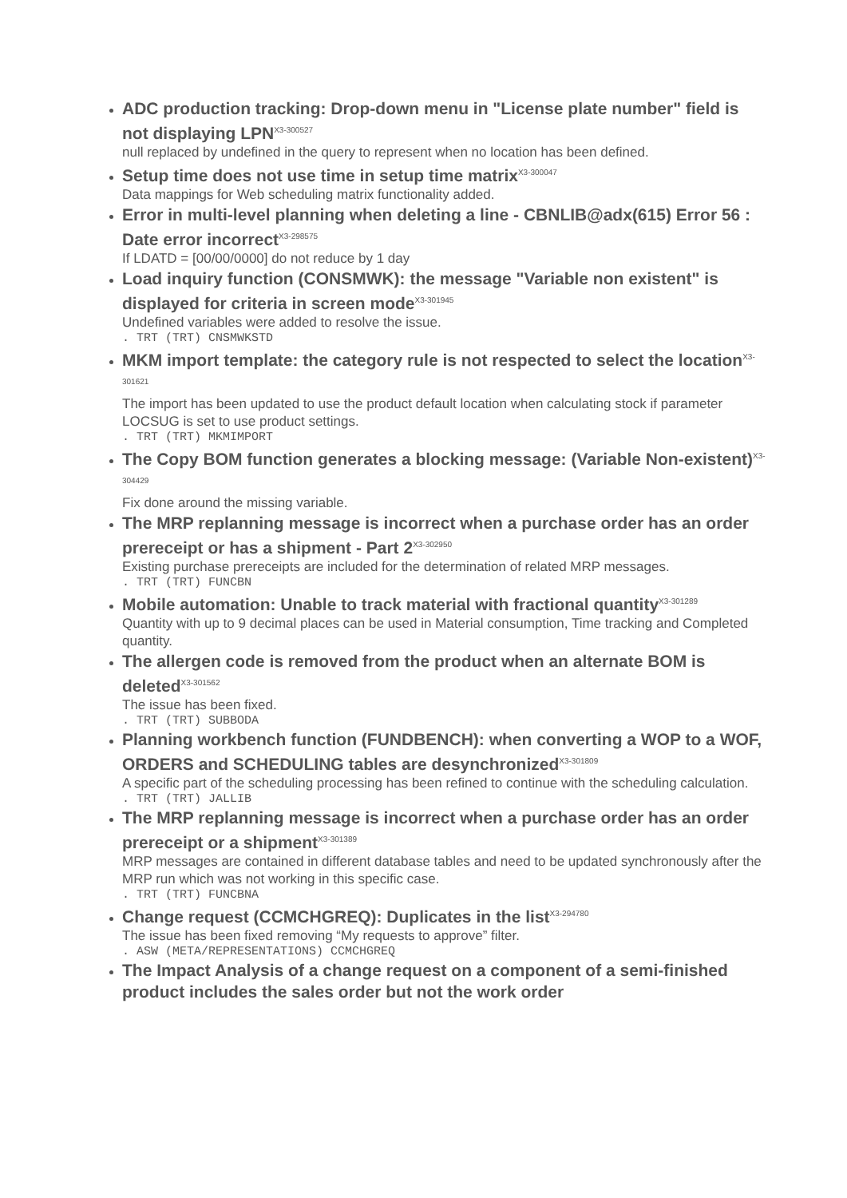ADC production tracking: Drop-down menu in "License plate number" field is not displaying LPN<sup>X3-300527</sup>
null replaced by undefined in the query to represent when no location has been defined.
Setup time does not use time in setup time matrix<sup>X3-300047</sup>
Data mappings for Web scheduling matrix functionality added.
Error in multi-level planning when deleting a line - CBNLIB@adx(615) Error 56 : Date error incorrect<sup>X3-298575</sup>
If LDATD = [00/00/0000] do not reduce by 1 day
Load inquiry function (CONSMWK): the message "Variable non existent" is displayed for criteria in screen mode<sup>X3-301945</sup>
Undefined variables were added to resolve the issue.
. TRT (TRT) CNSMWKSTD
MKM import template: the category rule is not respected to select the location<sup>X3-301621</sup>
The import has been updated to use the product default location when calculating stock if parameter LOCSUG is set to use product settings.
. TRT (TRT) MKMIMPORT
The Copy BOM function generates a blocking message: (Variable Non-existent)<sup>X3-304429</sup>
Fix done around the missing variable.
The MRP replanning message is incorrect when a purchase order has an order prereceipt or has a shipment - Part 2<sup>X3-302950</sup>
Existing purchase prereceipts are included for the determination of related MRP messages.
. TRT (TRT) FUNCBN
Mobile automation: Unable to track material with fractional quantity<sup>X3-301289</sup>
Quantity with up to 9 decimal places can be used in Material consumption, Time tracking and Completed quantity.
The allergen code is removed from the product when an alternate BOM is deleted<sup>X3-301562</sup>
The issue has been fixed.
. TRT (TRT) SUBBODA
Planning workbench function (FUNDBENCH): when converting a WOP to a WOF, ORDERS and SCHEDULING tables are desynchronized<sup>X3-301809</sup>
A specific part of the scheduling processing has been refined to continue with the scheduling calculation.
. TRT (TRT) JALLIB
The MRP replanning message is incorrect when a purchase order has an order prereceipt or a shipment<sup>X3-301389</sup>
MRP messages are contained in different database tables and need to be updated synchronously after the MRP run which was not working in this specific case.
. TRT (TRT) FUNCBNA
Change request (CCMCHGREQ): Duplicates in the list<sup>X3-294780</sup>
The issue has been fixed removing “My requests to approve” filter.
. ASW (META/REPRESENTATIONS) CCMCHGREQ
The Impact Analysis of a change request on a component of a semi-finished product includes the sales order but not the work order